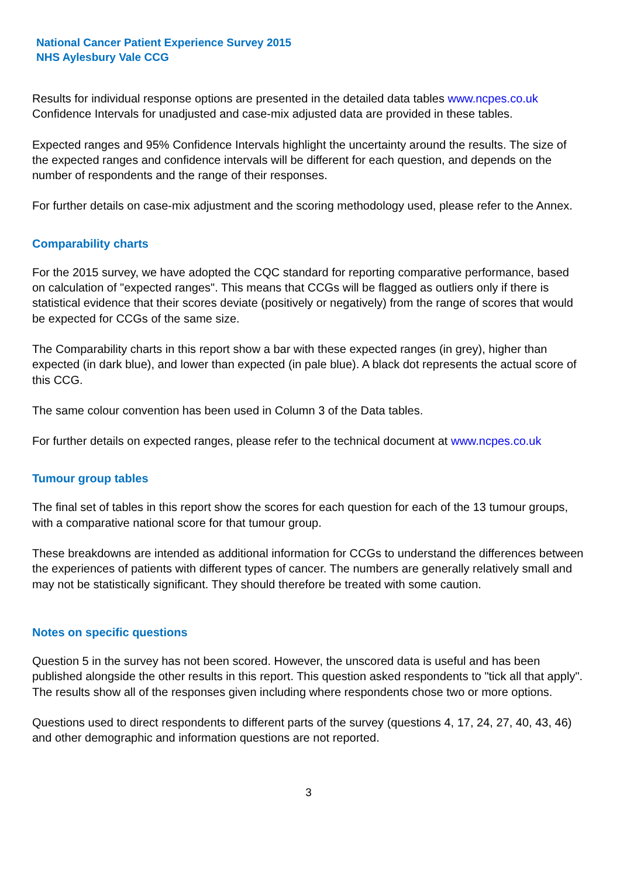National Cancer Patient Experience Survey 2015
NHS Aylesbury Vale CCG
Results for individual response options are presented in the detailed data tables www.ncpes.co.uk Confidence Intervals for unadjusted and case-mix adjusted data are provided in these tables.
Expected ranges and 95% Confidence Intervals highlight the uncertainty around the results. The size of the expected ranges and confidence intervals will be different for each question, and depends on the number of respondents and the range of their responses.
For further details on case-mix adjustment and the scoring methodology used, please refer to the Annex.
Comparability charts
For the 2015 survey, we have adopted the CQC standard for reporting comparative performance, based on calculation of "expected ranges". This means that CCGs will be flagged as outliers only if there is statistical evidence that their scores deviate (positively or negatively) from the range of scores that would be expected for CCGs of the same size.
The Comparability charts in this report show a bar with these expected ranges (in grey), higher than expected (in dark blue), and lower than expected (in pale blue). A black dot represents the actual score of this CCG.
The same colour convention has been used in Column 3 of the Data tables.
For further details on expected ranges, please refer to the technical document at www.ncpes.co.uk
Tumour group tables
The final set of tables in this report show the scores for each question for each of the 13 tumour groups, with a comparative national score for that tumour group.
These breakdowns are intended as additional information for CCGs to understand the differences between the experiences of patients with different types of cancer. The numbers are generally relatively small and may not be statistically significant. They should therefore be treated with some caution.
Notes on specific questions
Question 5 in the survey has not been scored. However, the unscored data is useful and has been published alongside the other results in this report. This question asked respondents to "tick all that apply". The results show all of the responses given including where respondents chose two or more options.
Questions used to direct respondents to different parts of the survey (questions 4, 17, 24, 27, 40, 43, 46) and other demographic and information questions are not reported.
3